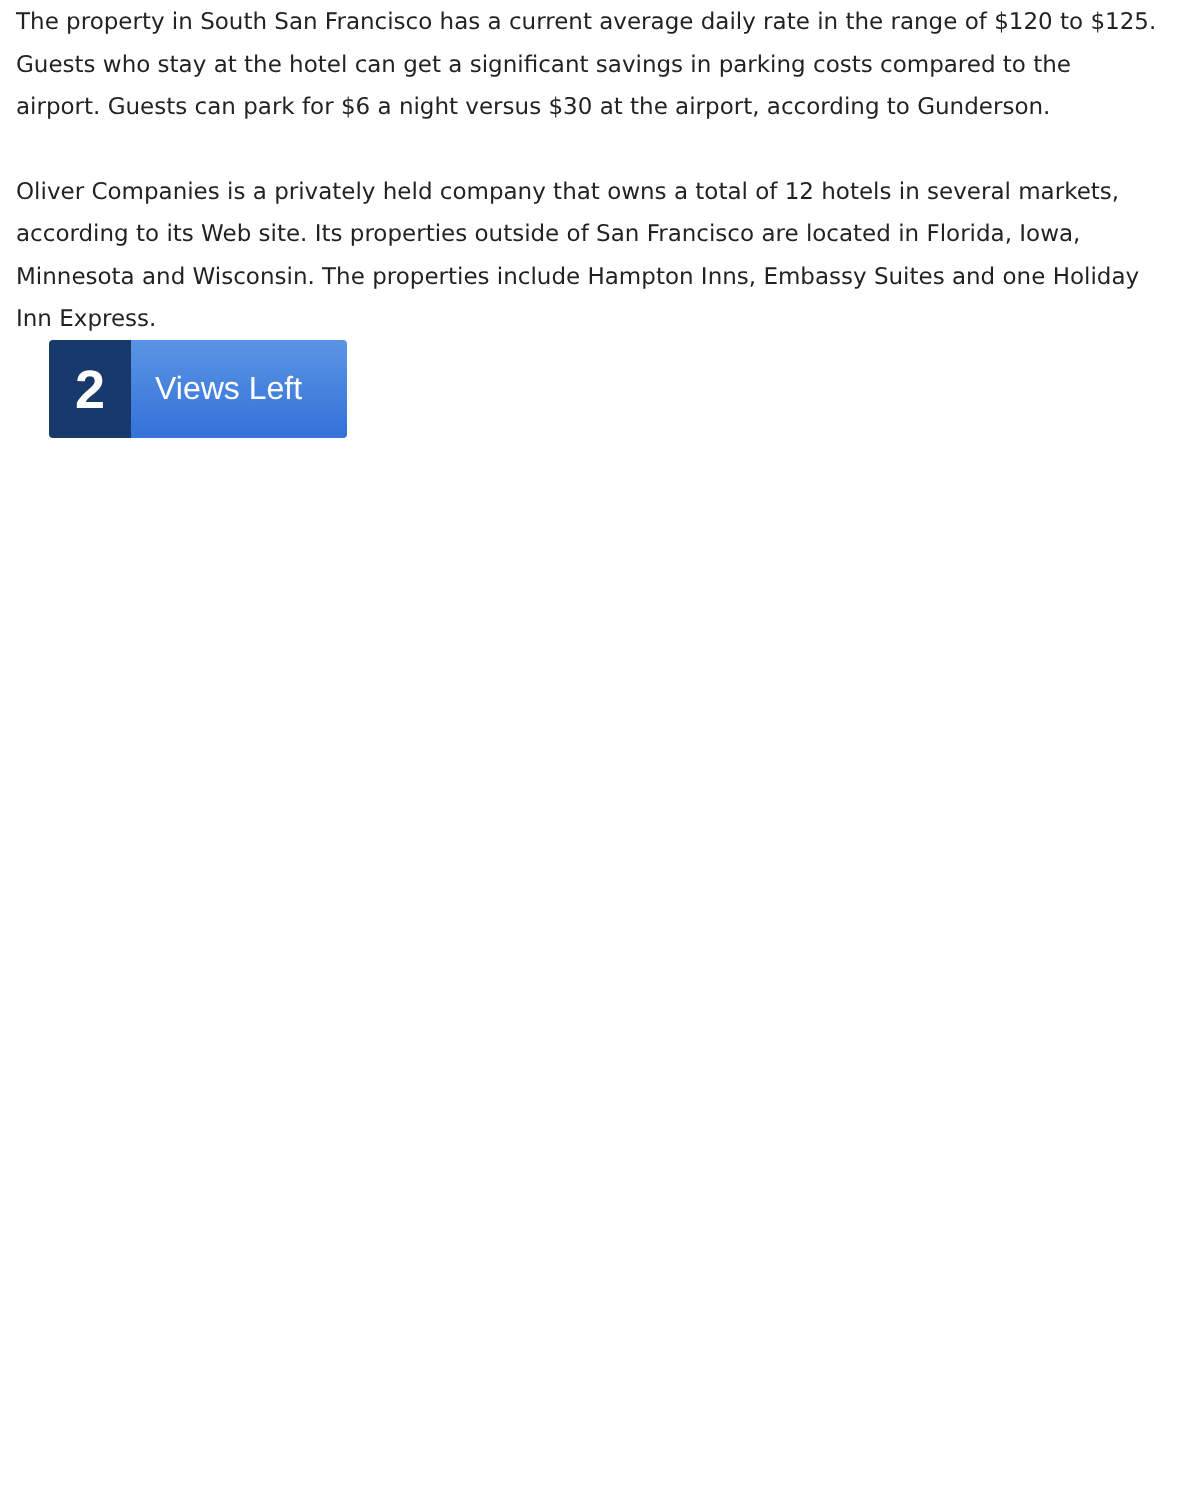The property in South San Francisco has a current average daily rate in the range of $120 to $125. Guests who stay at the hotel can get a significant savings in parking costs compared to the airport. Guests can park for $6 a night versus $30 at the airport, according to Gunderson.
Oliver Companies is a privately held company that owns a total of 12 hotels in several markets, according to its Web site. Its properties outside of San Francisco are located in Florida, Iowa, Minnesota and Wisconsin. The properties include Hampton Inns, Embassy Suites and one Holiday Inn Express.
2
Views Left